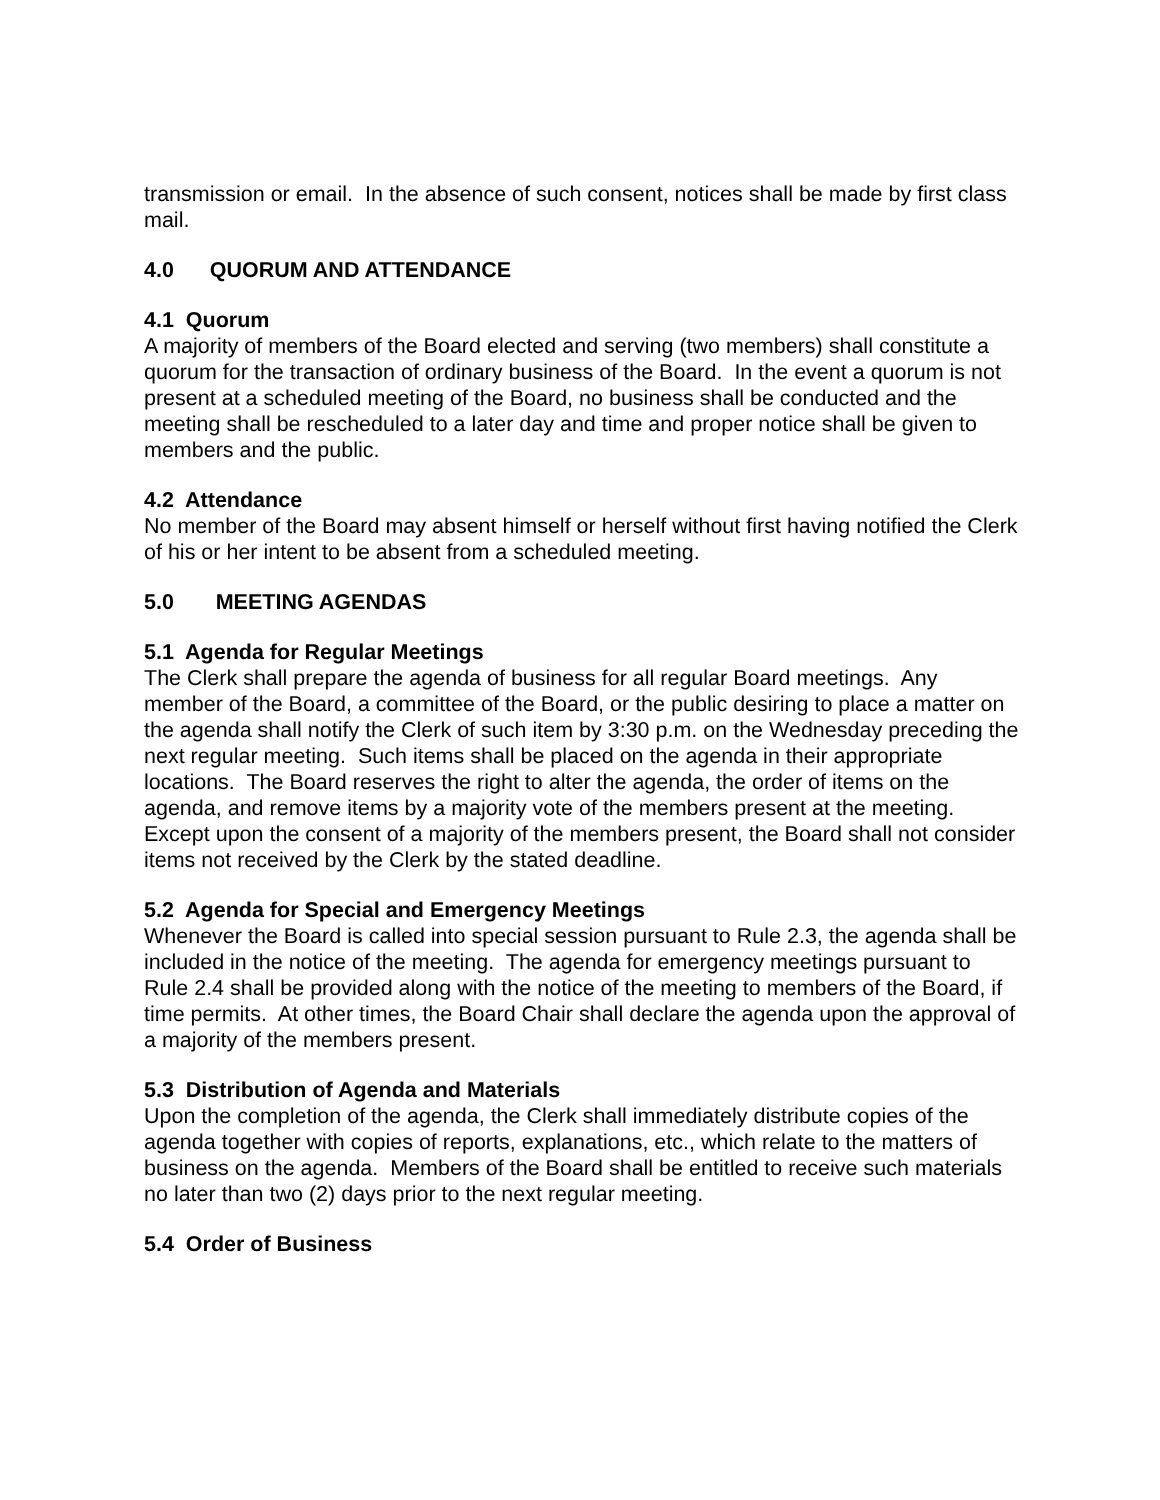transmission or email. In the absence of such consent, notices shall be made by first class mail.
4.0 QUORUM AND ATTENDANCE
4.1 Quorum
A majority of members of the Board elected and serving (two members) shall constitute a quorum for the transaction of ordinary business of the Board. In the event a quorum is not present at a scheduled meeting of the Board, no business shall be conducted and the meeting shall be rescheduled to a later day and time and proper notice shall be given to members and the public.
4.2 Attendance
No member of the Board may absent himself or herself without first having notified the Clerk of his or her intent to be absent from a scheduled meeting.
5.0 MEETING AGENDAS
5.1 Agenda for Regular Meetings
The Clerk shall prepare the agenda of business for all regular Board meetings. Any member of the Board, a committee of the Board, or the public desiring to place a matter on the agenda shall notify the Clerk of such item by 3:30 p.m. on the Wednesday preceding the next regular meeting. Such items shall be placed on the agenda in their appropriate locations. The Board reserves the right to alter the agenda, the order of items on the agenda, and remove items by a majority vote of the members present at the meeting. Except upon the consent of a majority of the members present, the Board shall not consider items not received by the Clerk by the stated deadline.
5.2 Agenda for Special and Emergency Meetings
Whenever the Board is called into special session pursuant to Rule 2.3, the agenda shall be included in the notice of the meeting. The agenda for emergency meetings pursuant to Rule 2.4 shall be provided along with the notice of the meeting to members of the Board, if time permits. At other times, the Board Chair shall declare the agenda upon the approval of a majority of the members present.
5.3 Distribution of Agenda and Materials
Upon the completion of the agenda, the Clerk shall immediately distribute copies of the agenda together with copies of reports, explanations, etc., which relate to the matters of business on the agenda. Members of the Board shall be entitled to receive such materials no later than two (2) days prior to the next regular meeting.
5.4 Order of Business